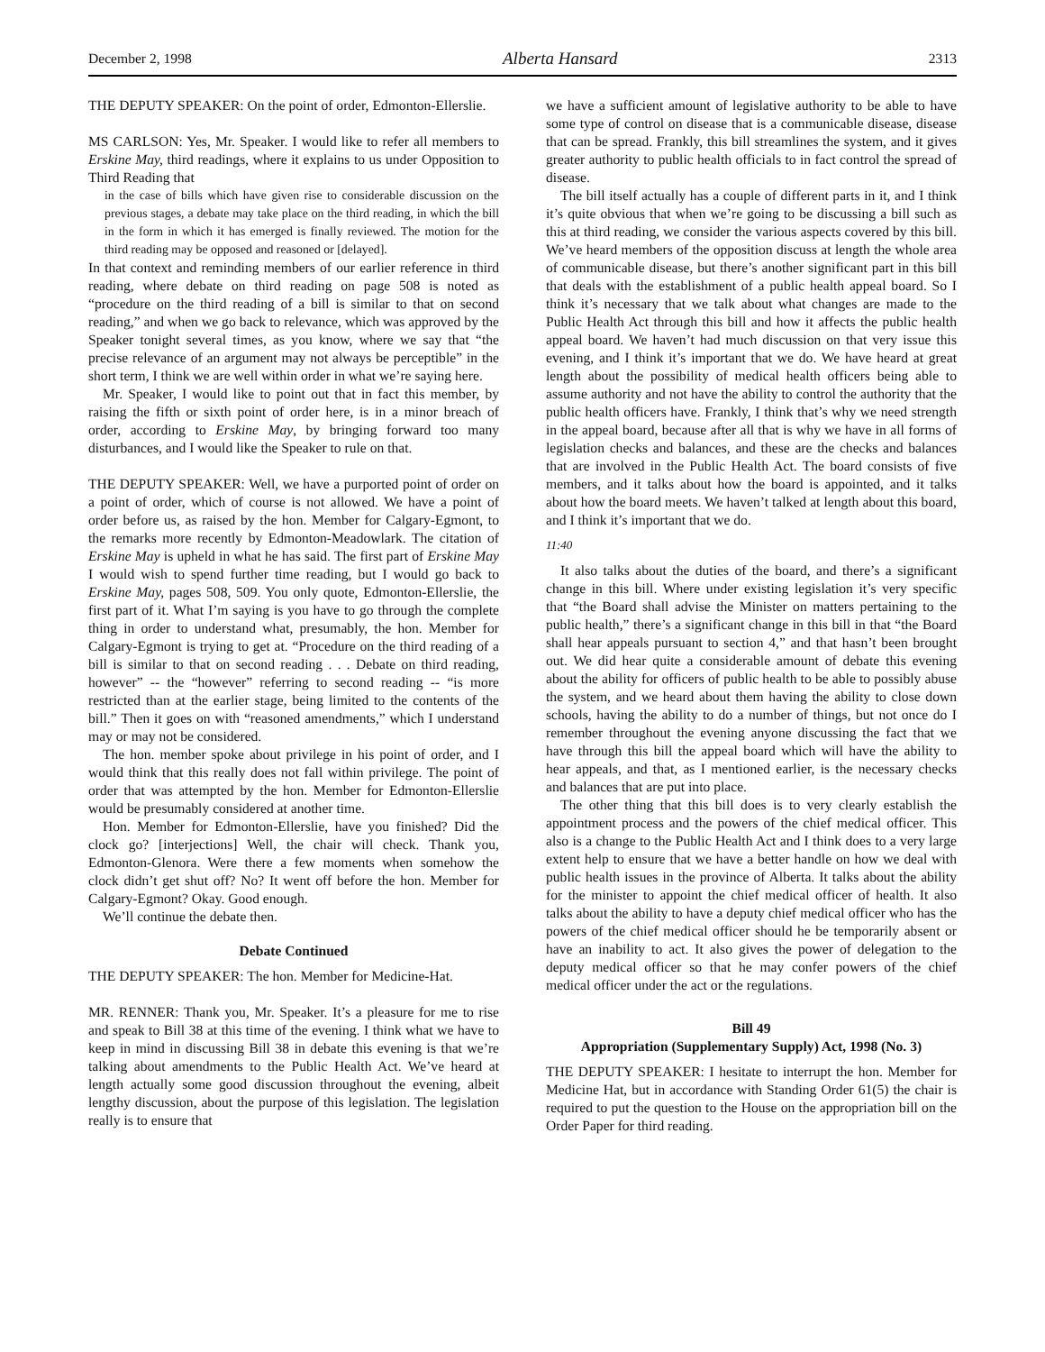December 2, 1998 Alberta Hansard 2313
THE DEPUTY SPEAKER: On the point of order, Edmonton-Ellerslie.
MS CARLSON: Yes, Mr. Speaker. I would like to refer all members to Erskine May, third readings, where it explains to us under Opposition to Third Reading that
in the case of bills which have given rise to considerable discussion on the previous stages, a debate may take place on the third reading, in which the bill in the form in which it has emerged is finally reviewed. The motion for the third reading may be opposed and reasoned or [delayed].
In that context and reminding members of our earlier reference in third reading, where debate on third reading on page 508 is noted as “procedure on the third reading of a bill is similar to that on second reading,” and when we go back to relevance, which was approved by the Speaker tonight several times, as you know, where we say that “the precise relevance of an argument may not always be perceptible” in the short term, I think we are well within order in what we’re saying here.
Mr. Speaker, I would like to point out that in fact this member, by raising the fifth or sixth point of order here, is in a minor breach of order, according to Erskine May, by bringing forward too many disturbances, and I would like the Speaker to rule on that.
THE DEPUTY SPEAKER: Well, we have a purported point of order on a point of order, which of course is not allowed. We have a point of order before us, as raised by the hon. Member for Calgary-Egmont, to the remarks more recently by Edmonton-Meadowlark. The citation of Erskine May is upheld in what he has said. The first part of Erskine May I would wish to spend further time reading, but I would go back to Erskine May, pages 508, 509. You only quote, Edmonton-Ellerslie, the first part of it. What I’m saying is you have to go through the complete thing in order to understand what, presumably, the hon. Member for Calgary-Egmont is trying to get at. “Procedure on the third reading of a bill is similar to that on second reading . . . Debate on third reading, however” -- the “however” referring to second reading -- “is more restricted than at the earlier stage, being limited to the contents of the bill.” Then it goes on with “reasoned amendments,” which I understand may or may not be considered.
The hon. member spoke about privilege in his point of order, and I would think that this really does not fall within privilege. The point of order that was attempted by the hon. Member for Edmonton-Ellerslie would be presumably considered at another time.
Hon. Member for Edmonton-Ellerslie, have you finished? Did the clock go? [interjections] Well, the chair will check. Thank you, Edmonton-Glenora. Were there a few moments when somehow the clock didn’t get shut off? No? It went off before the hon. Member for Calgary-Egmont? Okay. Good enough.
We’ll continue the debate then.
Debate Continued
THE DEPUTY SPEAKER: The hon. Member for Medicine-Hat.
MR. RENNER: Thank you, Mr. Speaker. It’s a pleasure for me to rise and speak to Bill 38 at this time of the evening. I think what we have to keep in mind in discussing Bill 38 in debate this evening is that we’re talking about amendments to the Public Health Act. We’ve heard at length actually some good discussion throughout the evening, albeit lengthy discussion, about the purpose of this legislation. The legislation really is to ensure that
we have a sufficient amount of legislative authority to be able to have some type of control on disease that is a communicable disease, disease that can be spread. Frankly, this bill streamlines the system, and it gives greater authority to public health officials to in fact control the spread of disease.
The bill itself actually has a couple of different parts in it, and I think it’s quite obvious that when we’re going to be discussing a bill such as this at third reading, we consider the various aspects covered by this bill. We’ve heard members of the opposition discuss at length the whole area of communicable disease, but there’s another significant part in this bill that deals with the establishment of a public health appeal board. So I think it’s necessary that we talk about what changes are made to the Public Health Act through this bill and how it affects the public health appeal board. We haven’t had much discussion on that very issue this evening, and I think it’s important that we do. We have heard at great length about the possibility of medical health officers being able to assume authority and not have the ability to control the authority that the public health officers have. Frankly, I think that’s why we need strength in the appeal board, because after all that is why we have in all forms of legislation checks and balances, and these are the checks and balances that are involved in the Public Health Act. The board consists of five members, and it talks about how the board is appointed, and it talks about how the board meets. We haven’t talked at length about this board, and I think it’s important that we do.
11:40
It also talks about the duties of the board, and there’s a significant change in this bill. Where under existing legislation it’s very specific that “the Board shall advise the Minister on matters pertaining to the public health,” there’s a significant change in this bill in that “the Board shall hear appeals pursuant to section 4,” and that hasn’t been brought out. We did hear quite a considerable amount of debate this evening about the ability for officers of public health to be able to possibly abuse the system, and we heard about them having the ability to close down schools, having the ability to do a number of things, but not once do I remember throughout the evening anyone discussing the fact that we have through this bill the appeal board which will have the ability to hear appeals, and that, as I mentioned earlier, is the necessary checks and balances that are put into place.
The other thing that this bill does is to very clearly establish the appointment process and the powers of the chief medical officer. This also is a change to the Public Health Act and I think does to a very large extent help to ensure that we have a better handle on how we deal with public health issues in the province of Alberta. It talks about the ability for the minister to appoint the chief medical officer of health. It also talks about the ability to have a deputy chief medical officer who has the powers of the chief medical officer should he be temporarily absent or have an inability to act. It also gives the power of delegation to the deputy medical officer so that he may confer powers of the chief medical officer under the act or the regulations.
Bill 49
Appropriation (Supplementary Supply) Act, 1998 (No. 3)
THE DEPUTY SPEAKER: I hesitate to interrupt the hon. Member for Medicine Hat, but in accordance with Standing Order 61(5) the chair is required to put the question to the House on the appropriation bill on the Order Paper for third reading.